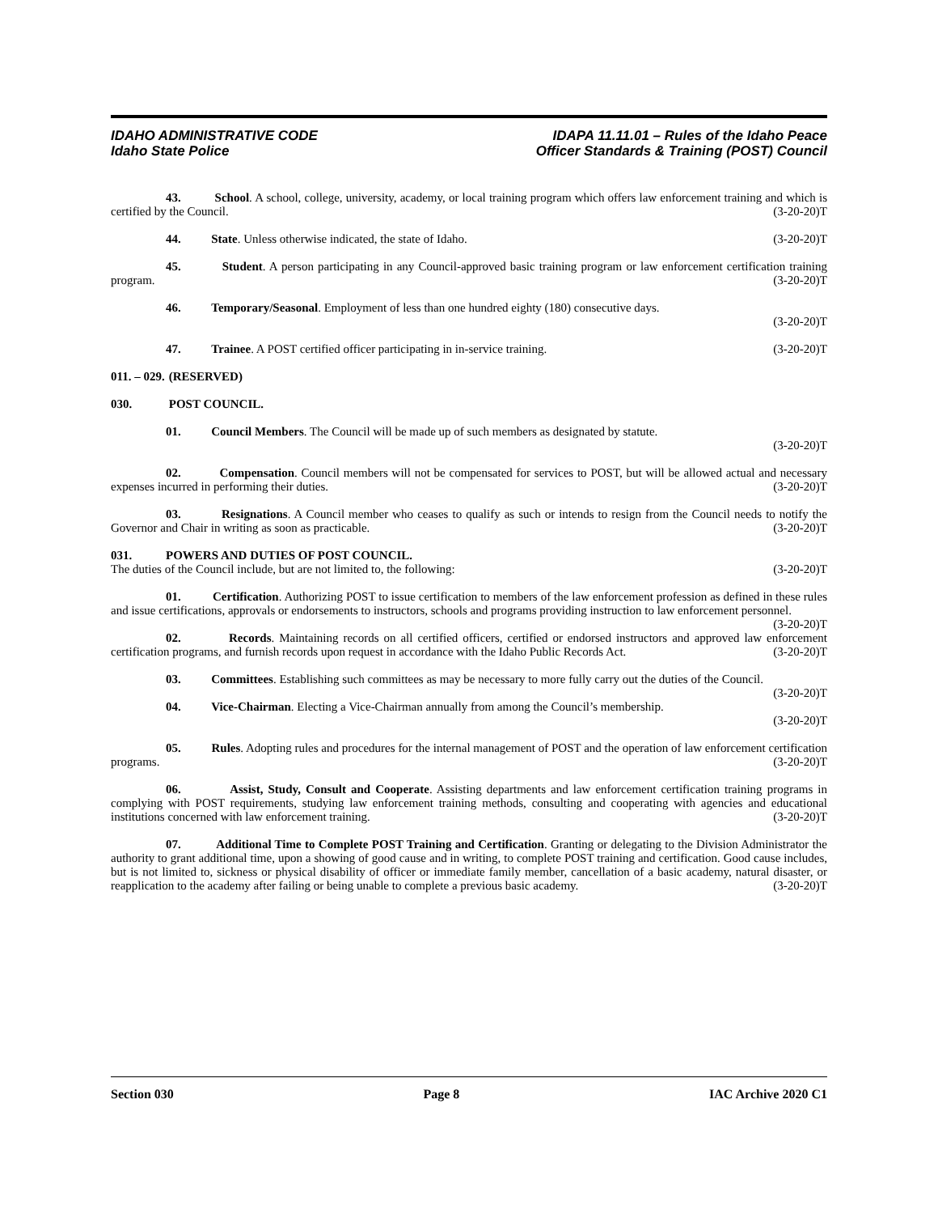IDAHO ADMINISTRATIVE CODE
Idaho State Police
IDAPA 11.11.01 – Rules of the Idaho Peace
Officer Standards & Training (POST) Council
43. School. A school, college, university, academy, or local training program which offers law enforcement training and which is certified by the Council. (3-20-20)T
44. State. Unless otherwise indicated, the state of Idaho. (3-20-20)T
45. Student. A person participating in any Council-approved basic training program or law enforcement certification training program. (3-20-20)T
46. Temporary/Seasonal. Employment of less than one hundred eighty (180) consecutive days.
(3-20-20)T
47. Trainee. A POST certified officer participating in in-service training. (3-20-20)T
011. – 029. (RESERVED)
030. POST COUNCIL.
01. Council Members. The Council will be made up of such members as designated by statute.
(3-20-20)T
02. Compensation. Council members will not be compensated for services to POST, but will be allowed actual and necessary expenses incurred in performing their duties. (3-20-20)T
03. Resignations. A Council member who ceases to qualify as such or intends to resign from the Council needs to notify the Governor and Chair in writing as soon as practicable. (3-20-20)T
031. POWERS AND DUTIES OF POST COUNCIL.
The duties of the Council include, but are not limited to, the following: (3-20-20)T
01. Certification. Authorizing POST to issue certification to members of the law enforcement profession as defined in these rules and issue certifications, approvals or endorsements to instructors, schools and programs providing instruction to law enforcement personnel. (3-20-20)T
02. Records. Maintaining records on all certified officers, certified or endorsed instructors and approved law enforcement certification programs, and furnish records upon request in accordance with the Idaho Public Records Act. (3-20-20)T
03. Committees. Establishing such committees as may be necessary to more fully carry out the duties of the Council. (3-20-20)T
04. Vice-Chairman. Electing a Vice-Chairman annually from among the Council’s membership.
(3-20-20)T
05. Rules. Adopting rules and procedures for the internal management of POST and the operation of law enforcement certification programs. (3-20-20)T
06. Assist, Study, Consult and Cooperate. Assisting departments and law enforcement certification training programs in complying with POST requirements, studying law enforcement training methods, consulting and cooperating with agencies and educational institutions concerned with law enforcement training. (3-20-20)T
07. Additional Time to Complete POST Training and Certification. Granting or delegating to the Division Administrator the authority to grant additional time, upon a showing of good cause and in writing, to complete POST training and certification. Good cause includes, but is not limited to, sickness or physical disability of officer or immediate family member, cancellation of a basic academy, natural disaster, or reapplication to the academy after failing or being unable to complete a previous basic academy. (3-20-20)T
Section 030 Page 8 IAC Archive 2020 C1